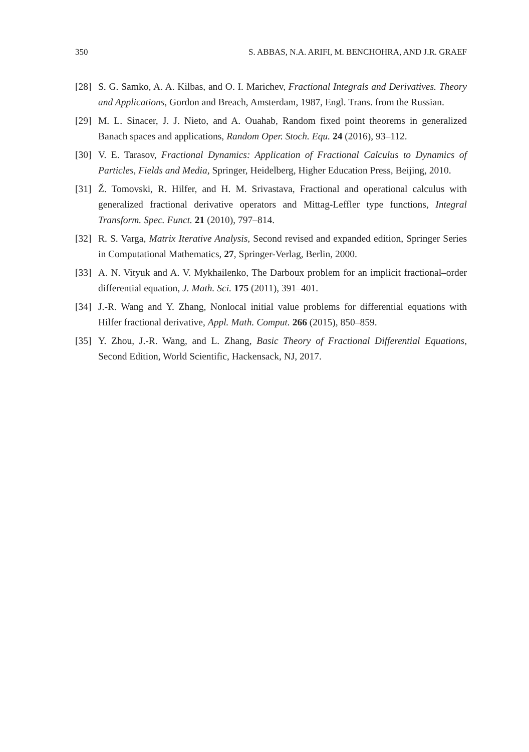350 S. ABBAS, N.A. ARIFI, M. BENCHOHRA, AND J.R. GRAEF
[28] S. G. Samko, A. A. Kilbas, and O. I. Marichev, Fractional Integrals and Derivatives. Theory and Applications, Gordon and Breach, Amsterdam, 1987, Engl. Trans. from the Russian.
[29] M. L. Sinacer, J. J. Nieto, and A. Ouahab, Random fixed point theorems in generalized Banach spaces and applications, Random Oper. Stoch. Equ. 24 (2016), 93–112.
[30] V. E. Tarasov, Fractional Dynamics: Application of Fractional Calculus to Dynamics of Particles, Fields and Media, Springer, Heidelberg, Higher Education Press, Beijing, 2010.
[31] Ž. Tomovski, R. Hilfer, and H. M. Srivastava, Fractional and operational calculus with generalized fractional derivative operators and Mittag-Leffler type functions, Integral Transform. Spec. Funct. 21 (2010), 797–814.
[32] R. S. Varga, Matrix Iterative Analysis, Second revised and expanded edition, Springer Series in Computational Mathematics, 27, Springer-Verlag, Berlin, 2000.
[33] A. N. Vityuk and A. V. Mykhailenko, The Darboux problem for an implicit fractional–order differential equation, J. Math. Sci. 175 (2011), 391–401.
[34] J.-R. Wang and Y. Zhang, Nonlocal initial value problems for differential equations with Hilfer fractional derivative, Appl. Math. Comput. 266 (2015), 850–859.
[35] Y. Zhou, J.-R. Wang, and L. Zhang, Basic Theory of Fractional Differential Equations, Second Edition, World Scientific, Hackensack, NJ, 2017.